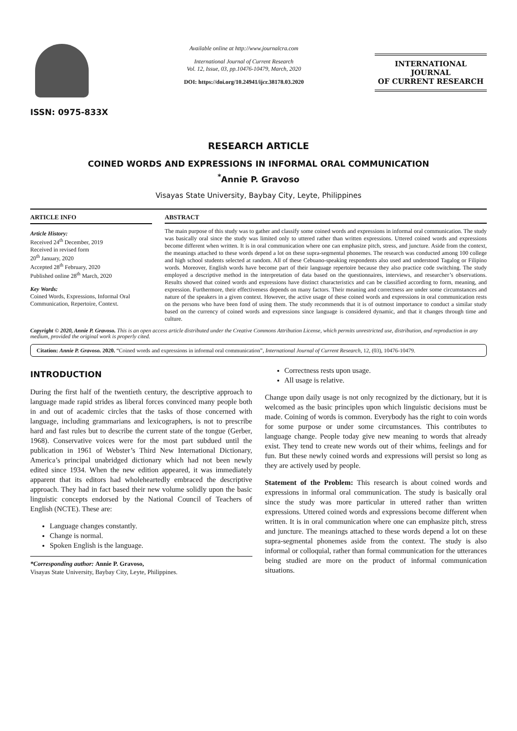ISSN: 0975-833X
Available online at http://www.journalcra.com
International Journal of Current Research
Vol. 12, Issue, 03, pp.10476-10479, March, 2020
DOI: https://doi.org/10.24941/ijcr.38178.03.2020
INTERNATIONAL JOURNAL
OF CURRENT RESEARCH
RESEARCH ARTICLE
COINED WORDS AND EXPRESSIONS IN INFORMAL ORAL COMMUNICATION
<sup>*</sup> Annie P. Gravoso
Visayas State University, Baybay City, Leyte, Philippines
ARTICLE INFO
Article History:
Received 24<sup>th</sup> December, 2019
Received in revised form
20<sup>th</sup> January, 2020
Accepted 28<sup>th</sup> February, 2020
Published online 28<sup>th</sup> March, 2020
Key Words:
Coined Words, Expressions, Informal Oral Communication, Repertoire, Context.
ABSTRACT
The main purpose of this study was to gather and classify some coined words and expressions in informal oral communication. The study was basically oral since the study was limited only to uttered rather than written expressions. Uttered coined words and expressions become different when written. It is in oral communication where one can emphasize pitch, stress, and juncture. Aside from the context, the meanings attached to these words depend a lot on these supra-segmental phonemes. The research was conducted among 100 college and high school students selected at random. All of these Cebuano-speaking respondents also used and understood Tagalog or Filipino words. Moreover, English words have become part of their language repertoire because they also practice code switching. The study employed a descriptive method in the interpretation of data based on the questionnaires, interviews, and researcher’s observations. Results showed that coined words and expressions have distinct characteristics and can be classified according to form, meaning, and expression. Furthermore, their effectiveness depends on many factors. Their meaning and correctness are under some circumstances and nature of the speakers in a given context. However, the active usage of these coined words and expressions in oral communication rests on the persons who have been fond of using them. The study recommends that it is of outmost importance to conduct a similar study based on the currency of coined words and expressions since language is considered dynamic, and that it changes through time and culture.
Copyright © 2020, Annie P. Gravoso. This is an open access article distributed under the Creative Commons Attribution License, which permits unrestricted use, distribution, and reproduction in any medium, provided the original work is properly cited.
Citation: Annie P. Gravoso. 2020. “Coined words and expressions in informal oral communication”, International Journal of Current Research, 12, (03), 10476-10479.
INTRODUCTION
During the first half of the twentieth century, the descriptive approach to language made rapid strides as liberal forces convinced many people both in and out of academic circles that the tasks of those concerned with language, including grammarians and lexicographers, is not to prescribe hard and fast rules but to describe the current state of the tongue (Gerber, 1968). Conservative voices were for the most part subdued until the publication in 1961 of Webster’s Third New International Dictionary, America’s principal unabridged dictionary which had not been newly edited since 1934. When the new edition appeared, it was immediately apparent that its editors had wholeheartedly embraced the descriptive approach. They had in fact based their new volume solidly upon the basic linguistic concepts endorsed by the National Council of Teachers of English (NCTE). These are:
Language changes constantly.
Change is normal.
Spoken English is the language.
*Corresponding author: Annie P. Gravoso,
Visayas State University, Baybay City, Leyte, Philippines.
Correctness rests upon usage.
All usage is relative.
Change upon daily usage is not only recognized by the dictionary, but it is welcomed as the basic principles upon which linguistic decisions must be made. Coining of words is common. Everybody has the right to coin words for some purpose or under some circumstances. This contributes to language change. People today give new meaning to words that already exist. They tend to create new words out of their whims, feelings and for fun. But these newly coined words and expressions will persist so long as they are actively used by people.
Statement of the Problem: This research is about coined words and expressions in informal oral communication. The study is basically oral since the study was more particular in uttered rather than written expressions. Uttered coined words and expressions become different when written. It is in oral communication where one can emphasize pitch, stress and juncture. The meanings attached to these words depend a lot on these supra-segmental phonemes aside from the context. The study is also informal or colloquial, rather than formal communication for the utterances being studied are more on the product of informal communication situations.